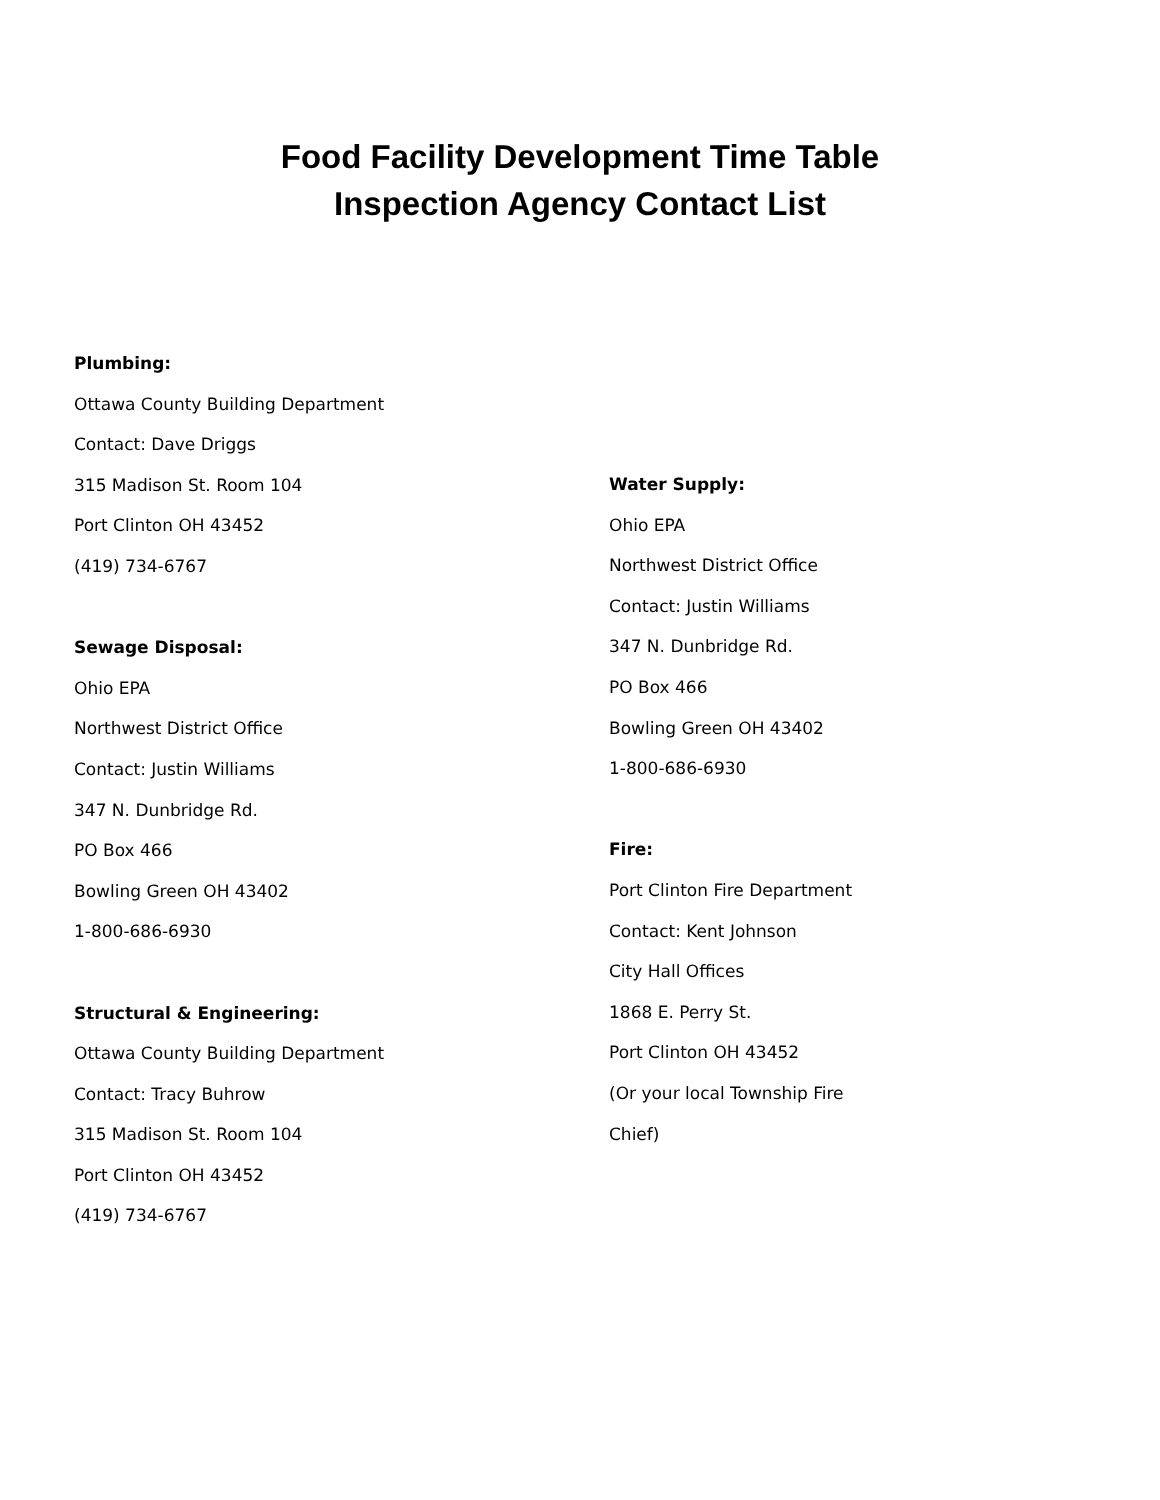Food Facility Development Time Table
Inspection Agency Contact List
Plumbing:
Ottawa County Building Department
Contact: Dave Driggs
315 Madison St. Room 104
Port Clinton OH 43452
(419) 734-6767
Sewage Disposal:
Ohio EPA
Northwest District Office
Contact: Justin Williams
347 N. Dunbridge Rd.
PO Box 466
Bowling Green OH 43402
1-800-686-6930
Structural & Engineering:
Ottawa County Building Department
Contact: Tracy Buhrow
315 Madison St. Room 104
Port Clinton OH 43452
(419) 734-6767
Water Supply:
Ohio EPA
Northwest District Office
Contact: Justin Williams
347 N. Dunbridge Rd.
PO Box 466
Bowling Green OH 43402
1-800-686-6930
Fire:
Port Clinton Fire Department
Contact: Kent Johnson
City Hall Offices
1868 E. Perry St.
Port Clinton OH 43452
(Or your local Township Fire
Chief)